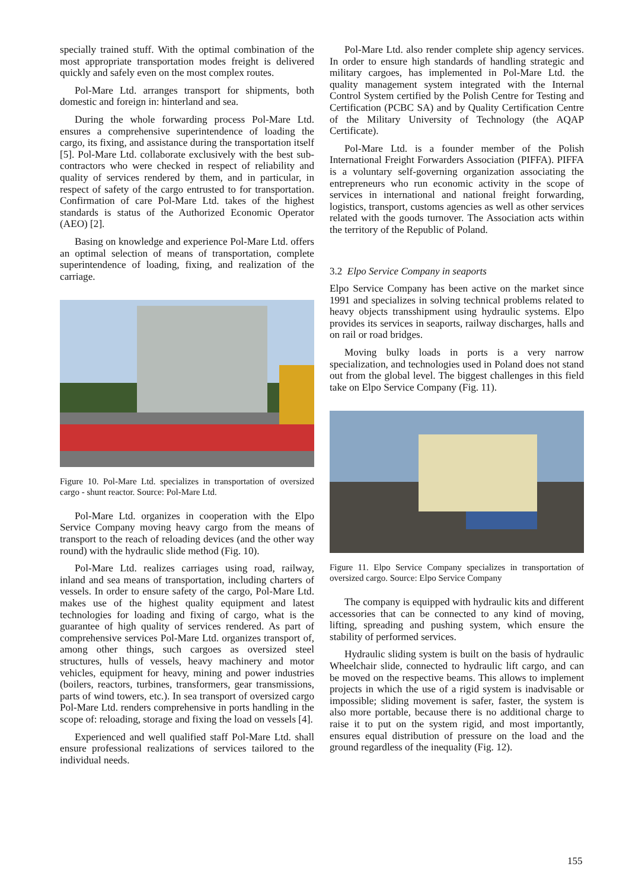specially trained stuff. With the optimal combination of the most appropriate transportation modes freight is delivered quickly and safely even on the most complex routes.
Pol-Mare Ltd. arranges transport for shipments, both domestic and foreign in: hinterland and sea.
During the whole forwarding process Pol-Mare Ltd. ensures a comprehensive superintendence of loading the cargo, its fixing, and assistance during the transportation itself [5]. Pol-Mare Ltd. collaborate exclusively with the best sub-contractors who were checked in respect of reliability and quality of services rendered by them, and in particular, in respect of safety of the cargo entrusted to for transportation. Confirmation of care Pol-Mare Ltd. takes of the highest standards is status of the Authorized Economic Operator (AEO) [2].
Basing on knowledge and experience Pol-Mare Ltd. offers an optimal selection of means of transportation, complete superintendence of loading, fixing, and realization of the carriage.
Figure 10. Pol-Mare Ltd. specializes in transportation of oversized cargo - shunt reactor. Source: Pol-Mare Ltd.
Pol-Mare Ltd. organizes in cooperation with the Elpo Service Company moving heavy cargo from the means of transport to the reach of reloading devices (and the other way round) with the hydraulic slide method (Fig. 10).
Pol-Mare Ltd. realizes carriages using road, railway, inland and sea means of transportation, including charters of vessels. In order to ensure safety of the cargo, Pol-Mare Ltd. makes use of the highest quality equipment and latest technologies for loading and fixing of cargo, what is the guarantee of high quality of services rendered. As part of comprehensive services Pol-Mare Ltd. organizes transport of, among other things, such cargoes as oversized steel structures, hulls of vessels, heavy machinery and motor vehicles, equipment for heavy, mining and power industries (boilers, reactors, turbines, transformers, gear transmissions, parts of wind towers, etc.). In sea transport of oversized cargo Pol-Mare Ltd. renders comprehensive in ports handling in the scope of: reloading, storage and fixing the load on vessels [4].
Experienced and well qualified staff Pol-Mare Ltd. shall ensure professional realizations of services tailored to the individual needs.
Pol-Mare Ltd. also render complete ship agency services. In order to ensure high standards of handling strategic and military cargoes, has implemented in Pol-Mare Ltd. the quality management system integrated with the Internal Control System certified by the Polish Centre for Testing and Certification (PCBC SA) and by Quality Certification Centre of the Military University of Technology (the AQAP Certificate).
Pol-Mare Ltd. is a founder member of the Polish International Freight Forwarders Association (PIFFA). PIFFA is a voluntary self-governing organization associating the entrepreneurs who run economic activity in the scope of services in international and national freight forwarding, logistics, transport, customs agencies as well as other services related with the goods turnover. The Association acts within the territory of the Republic of Poland.
3.2 Elpo Service Company in seaports
Elpo Service Company has been active on the market since 1991 and specializes in solving technical problems related to heavy objects transshipment using hydraulic systems. Elpo provides its services in seaports, railway discharges, halls and on rail or road bridges.
Moving bulky loads in ports is a very narrow specialization, and technologies used in Poland does not stand out from the global level. The biggest challenges in this field take on Elpo Service Company (Fig. 11).
Figure 11. Elpo Service Company specializes in transportation of oversized cargo. Source: Elpo Service Company
The company is equipped with hydraulic kits and different accessories that can be connected to any kind of moving, lifting, spreading and pushing system, which ensure the stability of performed services.
Hydraulic sliding system is built on the basis of hydraulic Wheelchair slide, connected to hydraulic lift cargo, and can be moved on the respective beams. This allows to implement projects in which the use of a rigid system is inadvisable or impossible; sliding movement is safer, faster, the system is also more portable, because there is no additional charge to raise it to put on the system rigid, and most importantly, ensures equal distribution of pressure on the load and the ground regardless of the inequality (Fig. 12).
155